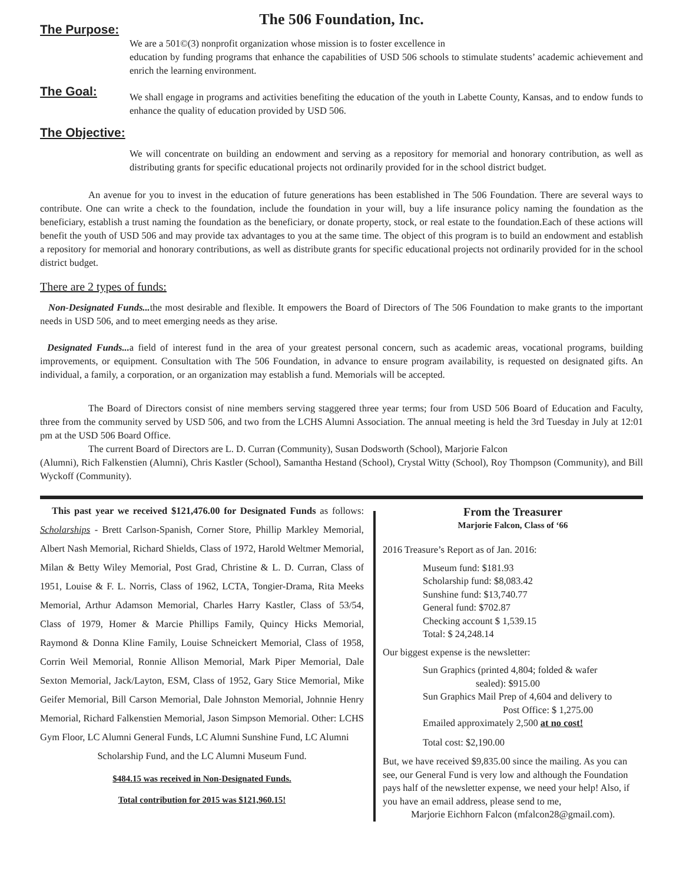The 506 Foundation, Inc.
The Purpose:
We are a 501©(3) nonprofit organization whose mission is to foster excellence in
education by funding programs that enhance the capabilities of USD 506 schools to stimulate students’ academic achievement and enrich the learning environment.
The Goal:
We shall engage in programs and activities benefiting the education of the youth in Labette County, Kansas, and to endow funds to enhance the quality of education provided by USD 506.
The Objective:
We will concentrate on building an endowment and serving as a repository for memorial and honorary contribution, as well as distributing grants for specific educational projects not ordinarily provided for in the school district budget.
An avenue for you to invest in the education of future generations has been established in The 506 Foundation. There are several ways to contribute. One can write a check to the foundation, include the foundation in your will, buy a life insurance policy naming the foundation as the beneficiary, establish a trust naming the foundation as the beneficiary, or donate property, stock, or real estate to the foundation.Each of these actions will benefit the youth of USD 506 and may provide tax advantages to you at the same time. The object of this program is to build an endowment and establish a repository for memorial and honorary contributions, as well as distribute grants for specific educational projects not ordinarily provided for in the school district budget.
There are 2 types of funds:
Non-Designated Funds... the most desirable and flexible. It empowers the Board of Directors of The 506 Foundation to make grants to the important needs in USD 506, and to meet emerging needs as they arise.
Designated Funds... a field of interest fund in the area of your greatest personal concern, such as academic areas, vocational programs, building improvements, or equipment. Consultation with The 506 Foundation, in advance to ensure program availability, is requested on designated gifts. An individual, a family, a corporation, or an organization may establish a fund. Memorials will be accepted.
The Board of Directors consist of nine members serving staggered three year terms; four from USD 506 Board of Education and Faculty, three from the community served by USD 506, and two from the LCHS Alumni Association. The annual meeting is held the 3rd Tuesday in July at 12:01 pm at the USD 506 Board Office.
The current Board of Directors are L. D. Curran (Community), Susan Dodsworth (School), Marjorie Falcon
(Alumni), Rich Falkenstien (Alumni), Chris Kastler (School), Samantha Hestand (School), Crystal Witty (School), Roy Thompson (Community), and Bill Wyckoff (Community).
This past year we received $121,476.00 for Designated Funds as follows: Scholarships - Brett Carlson-Spanish, Corner Store, Phillip Markley Memorial, Albert Nash Memorial, Richard Shields, Class of 1972, Harold Weltmer Memorial, Milan & Betty Wiley Memorial, Post Grad, Christine & L. D. Curran, Class of 1951, Louise & F. L. Norris, Class of 1962, LCTA, Tongier-Drama, Rita Meeks Memorial, Arthur Adamson Memorial, Charles Harry Kastler, Class of 53/54, Class of 1979, Homer & Marcie Phillips Family, Quincy Hicks Memorial, Raymond & Donna Kline Family, Louise Schneickert Memorial, Class of 1958, Corrin Weil Memorial, Ronnie Allison Memorial, Mark Piper Memorial, Dale Sexton Memorial, Jack/Layton, ESM, Class of 1952, Gary Stice Memorial, Mike Geifer Memorial, Bill Carson Memorial, Dale Johnston Memorial, Johnnie Henry Memorial, Richard Falkenstien Memorial, Jason Simpson Memorial. Other: LCHS Gym Floor, LC Alumni General Funds, LC Alumni Sunshine Fund, LC Alumni
Scholarship Fund, and the LC Alumni Museum Fund.
$484.15 was received in Non-Designated Funds.
Total contribution for 2015 was $121,960.15!
From the Treasurer
Marjorie Falcon, Class of ‘66
2016 Treasure’s Report as of Jan. 2016:
Museum fund: $181.93
Scholarship fund: $8,083.42
Sunshine fund: $13,740.77
General fund: $702.87
Checking account $ 1,539.15
Total: $ 24,248.14
Our biggest expense is the newsletter:
Sun Graphics (printed 4,804; folded & wafer
sealed): $915.00
Sun Graphics Mail Prep of 4,604 and delivery to
Post Office: $ 1,275.00
Emailed approximately 2,500 at no cost!
Total cost: $2,190.00
But, we have received $9,835.00 since the mailing. As you can see, our General Fund is very low and although the Foundation pays half of the newsletter expense, we need your help! Also, if you have an email address, please send to me,
Marjorie Eichhorn Falcon (mfalcon28@gmail.com).